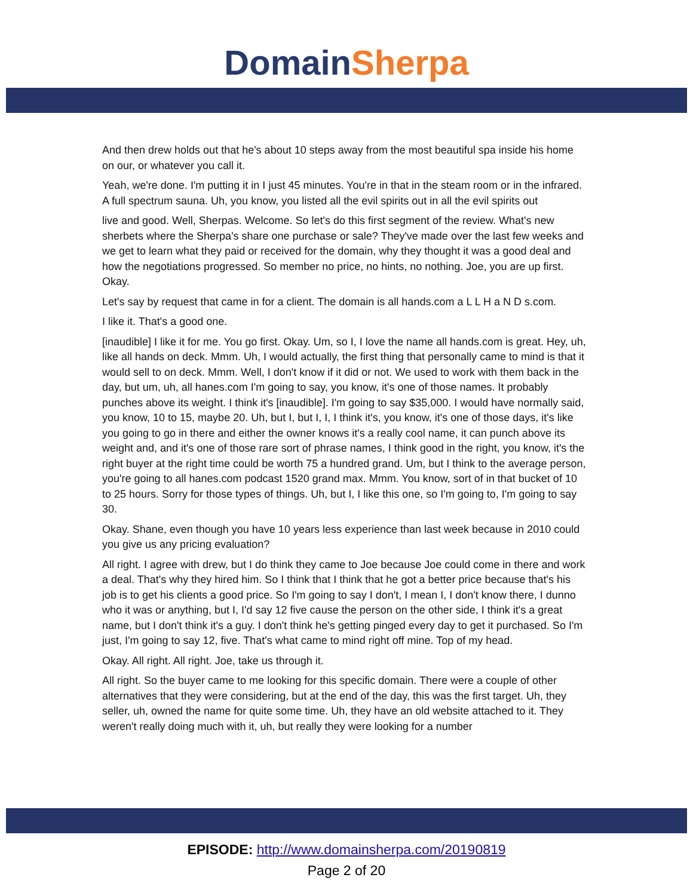Domain Sherpa
And then drew holds out that he's about 10 steps away from the most beautiful spa inside his home on our, or whatever you call it.
Yeah, we're done. I'm putting it in I just 45 minutes. You're in that in the steam room or in the infrared. A full spectrum sauna. Uh, you know, you listed all the evil spirits out in all the evil spirits out
live and good. Well, Sherpas. Welcome. So let's do this first segment of the review. What's new sherbets where the Sherpa's share one purchase or sale? They've made over the last few weeks and we get to learn what they paid or received for the domain, why they thought it was a good deal and how the negotiations progressed. So member no price, no hints, no nothing. Joe, you are up first. Okay.
Let's say by request that came in for a client. The domain is all hands.com a L L H a N D s.com.
I like it. That's a good one.
[inaudible] I like it for me. You go first. Okay. Um, so I, I love the name all hands.com is great. Hey, uh, like all hands on deck. Mmm. Uh, I would actually, the first thing that personally came to mind is that it would sell to on deck. Mmm. Well, I don't know if it did or not. We used to work with them back in the day, but um, uh, all hanes.com I'm going to say, you know, it's one of those names. It probably punches above its weight. I think it's [inaudible]. I'm going to say $35,000. I would have normally said, you know, 10 to 15, maybe 20. Uh, but I, but I, I, I think it's, you know, it's one of those days, it's like you going to go in there and either the owner knows it's a really cool name, it can punch above its weight and, and it's one of those rare sort of phrase names, I think good in the right, you know, it's the right buyer at the right time could be worth 75 a hundred grand. Um, but I think to the average person, you're going to all hanes.com podcast 1520 grand max. Mmm. You know, sort of in that bucket of 10 to 25 hours. Sorry for those types of things. Uh, but I, I like this one, so I'm going to, I'm going to say 30.
Okay. Shane, even though you have 10 years less experience than last week because in 2010 could you give us any pricing evaluation?
All right. I agree with drew, but I do think they came to Joe because Joe could come in there and work a deal. That's why they hired him. So I think that I think that he got a better price because that's his job is to get his clients a good price. So I'm going to say I don't, I mean I, I don't know there, I dunno who it was or anything, but I, I'd say 12 five cause the person on the other side, I think it's a great name, but I don't think it's a guy. I don't think he's getting pinged every day to get it purchased. So I'm just, I'm going to say 12, five. That's what came to mind right off mine. Top of my head.
Okay. All right. All right. Joe, take us through it.
All right. So the buyer came to me looking for this specific domain. There were a couple of other alternatives that they were considering, but at the end of the day, this was the first target. Uh, they seller, uh, owned the name for quite some time. Uh, they have an old website attached to it. They weren't really doing much with it, uh, but really they were looking for a number
EPISODE: http://www.domainsherpa.com/20190819
Page 2 of 20